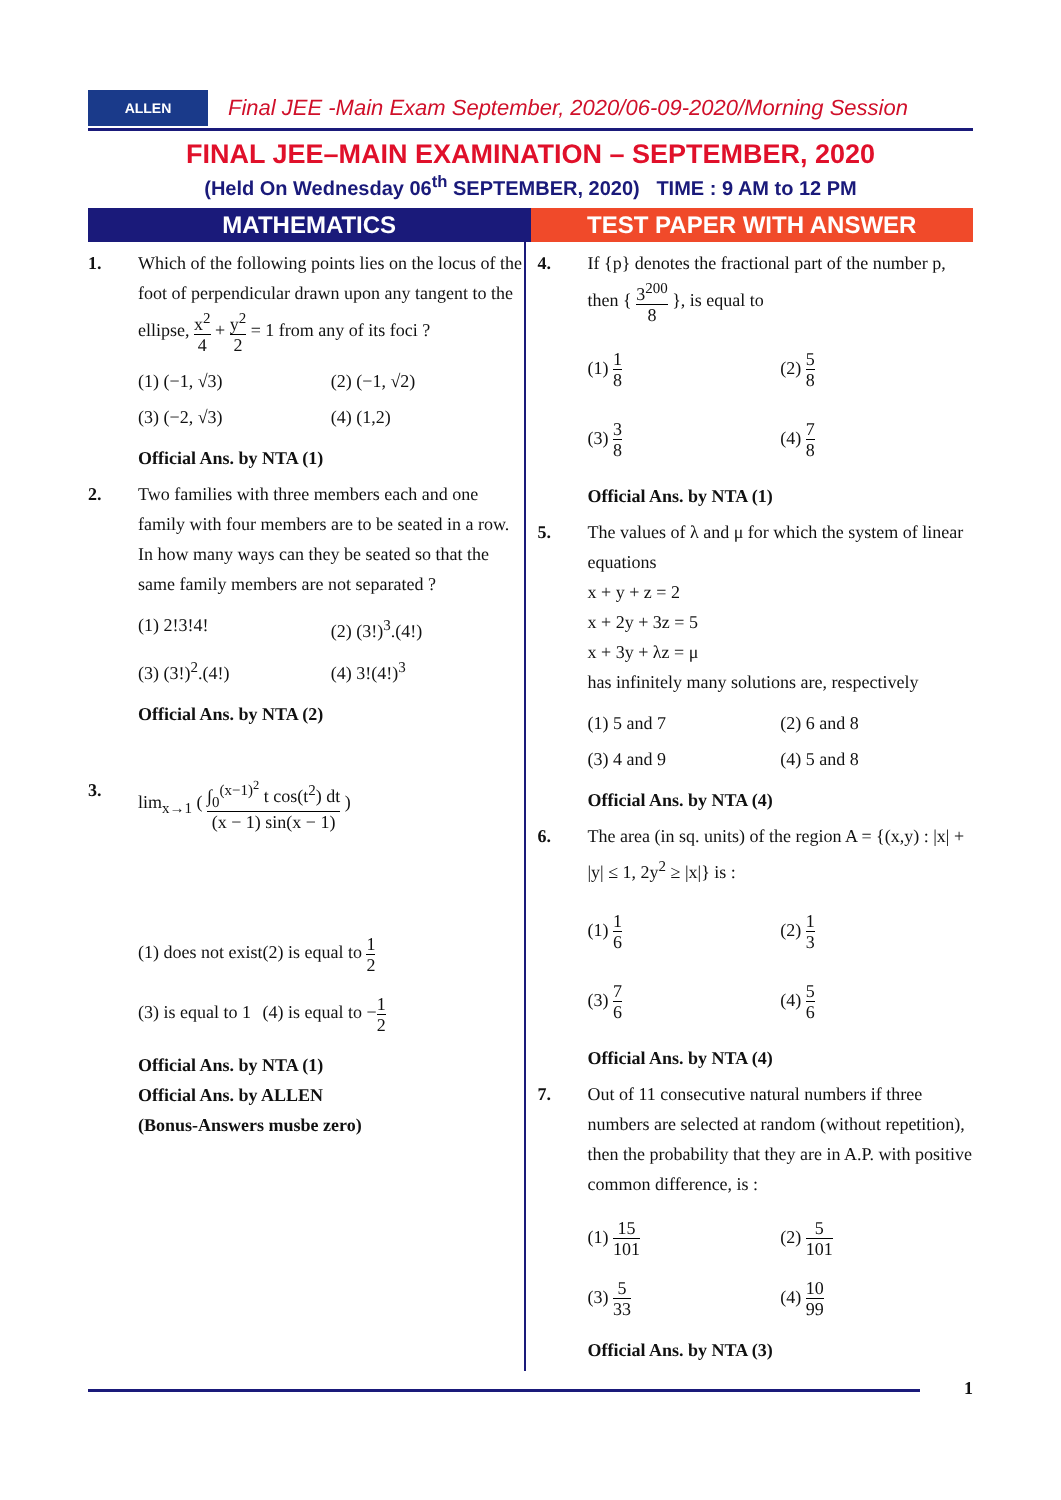ALLEN
Final JEE -Main Exam September, 2020/06-09-2020/Morning Session
FINAL JEE–MAIN EXAMINATION – SEPTEMBER, 2020
(Held On Wednesday 06<sup>th</sup> SEPTEMBER, 2020) TIME : 9 AM to 12 PM
MATHEMATICS TEST PAPER WITH ANSWER
1. Which of the following points lies on the locus of the foot of perpendicular drawn upon any tangent to the ellipse, x<sup>2</sup> 4 + y<sup>2</sup> 2 = 1 from any of its foci ?
(1) (−1, √3)
(2) (−1, √2)
(3) (−2, √3)
(4) (1,2)
Official Ans. by NTA (1)
2. Two families with three members each and one family with four members are to be seated in a row. In how many ways can they be seated so that the same family members are not separated ?
(1) 2!3!4!
(2) (3!)<sup>3</sup>.(4!)
(3) (3!)<sup>2</sup>.(4!)
(4) 3!(4!)<sup>3</sup>
Official Ans. by NTA (2)
3. lim<sub>x→1</sub> ( ∫<sub>0</sub><sup>(x−1)<sup>2</sup></sup> t cos(t<sup>2</sup>) dt (x − 1) sin(x − 1) )
(1) does not exist
(2) is equal to 1 2
(3) is equal to 1
(4) is equal to −1 2
Official Ans. by NTA (1)
Official Ans. by ALLEN
(Bonus-Answers musbe zero)
4. If {p} denotes the fractional part of the number p, then { 3<sup>200</sup> 8 }, is equal to
(1) 1 8
(2) 5 8
(3) 3 8
(4) 7 8
Official Ans. by NTA (1)
5. The values of λ and μ for which the system of linear equations
x + y + z = 2
x + 2y + 3z = 5
x + 3y + λz = μ
has infinitely many solutions are, respectively
(1) 5 and 7
(2) 6 and 8
(3) 4 and 9
(4) 5 and 8
Official Ans. by NTA (4)
6. The area (in sq. units) of the region A = {(x,y) : |x| + |y| ≤ 1, 2y<sup>2</sup> ≥ |x|} is :
(1) 1 6
(2) 1 3
(3) 7 6
(4) 5 6
Official Ans. by NTA (4)
7. Out of 11 consecutive natural numbers if three numbers are selected at random (without repetition), then the probability that they are in A.P. with positive common difference, is :
(1) 15 101
(2) 5 101
(3) 5 33
(4) 10 99
Official Ans. by NTA (3)
1